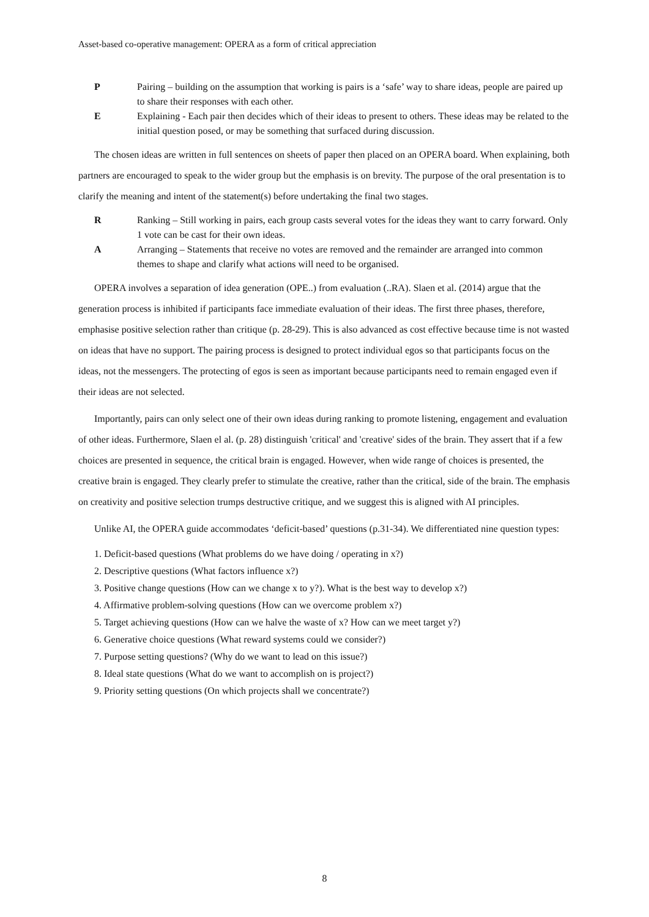Asset-based co-operative management: OPERA as a form of critical appreciation
P Pairing – building on the assumption that working is pairs is a ‘safe’ way to share ideas, people are paired up to share their responses with each other.
E Explaining - Each pair then decides which of their ideas to present to others. These ideas may be related to the initial question posed, or may be something that surfaced during discussion.
The chosen ideas are written in full sentences on sheets of paper then placed on an OPERA board. When explaining, both partners are encouraged to speak to the wider group but the emphasis is on brevity. The purpose of the oral presentation is to clarify the meaning and intent of the statement(s) before undertaking the final two stages.
R Ranking – Still working in pairs, each group casts several votes for the ideas they want to carry forward. Only 1 vote can be cast for their own ideas.
A Arranging – Statements that receive no votes are removed and the remainder are arranged into common themes to shape and clarify what actions will need to be organised.
OPERA involves a separation of idea generation (OPE..) from evaluation (..RA). Slaen et al. (2014) argue that the generation process is inhibited if participants face immediate evaluation of their ideas. The first three phases, therefore, emphasise positive selection rather than critique (p. 28-29). This is also advanced as cost effective because time is not wasted on ideas that have no support. The pairing process is designed to protect individual egos so that participants focus on the ideas, not the messengers. The protecting of egos is seen as important because participants need to remain engaged even if their ideas are not selected.
Importantly, pairs can only select one of their own ideas during ranking to promote listening, engagement and evaluation of other ideas. Furthermore, Slaen el al. (p. 28) distinguish 'critical' and 'creative' sides of the brain. They assert that if a few choices are presented in sequence, the critical brain is engaged. However, when wide range of choices is presented, the creative brain is engaged. They clearly prefer to stimulate the creative, rather than the critical, side of the brain. The emphasis on creativity and positive selection trumps destructive critique, and we suggest this is aligned with AI principles.
Unlike AI, the OPERA guide accommodates ‘deficit-based’ questions (p.31-34). We differentiated nine question types:
1. Deficit-based questions (What problems do we have doing / operating in x?)
2. Descriptive questions (What factors influence x?)
3. Positive change questions (How can we change x to y?). What is the best way to develop x?)
4. Affirmative problem-solving questions (How can we overcome problem x?)
5. Target achieving questions (How can we halve the waste of x? How can we meet target y?)
6. Generative choice questions (What reward systems could we consider?)
7. Purpose setting questions? (Why do we want to lead on this issue?)
8. Ideal state questions (What do we want to accomplish on is project?)
9. Priority setting questions (On which projects shall we concentrate?)
8